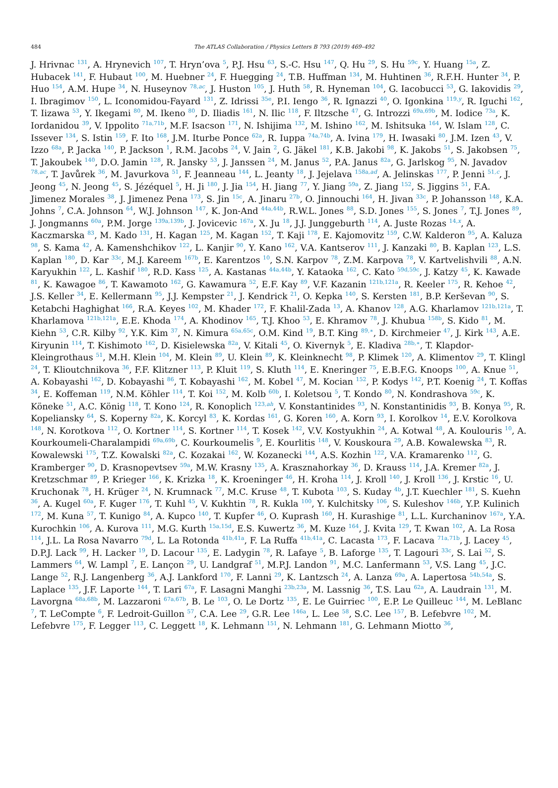484
The ATLAS Collaboration / Physics Letters B 793 (2019) 469–492
J. Hrivnac <sup>131</sup>, A. Hrynevich <sup>107</sup>, T. Hryn’ova <sup>5</sup>, P.J. Hsu <sup>63</sup>, S.-C. Hsu <sup>147</sup>, Q. Hu <sup>29</sup>, S. Hu <sup>59c</sup>, Y. Huang <sup>15a</sup>, Z. Hubacek <sup>141</sup>, F. Hubaut <sup>100</sup>, M. Huebner <sup>24</sup>, F. Huegging <sup>24</sup>, T.B. Huffman <sup>134</sup>, M. Huhtinen <sup>36</sup>, R.F.H. Hunter <sup>34</sup>, P. Huo <sup>154</sup>, A.M. Hupe <sup>34</sup>, N. Huseynov <sup>78,ac</sup>, J. Huston <sup>105</sup>, J. Huth <sup>58</sup>, R. Hyneman <sup>104</sup>, G. Iacobucci <sup>53</sup>, G. Iakovidis <sup>29</sup>, I. Ibragimov <sup>150</sup>, L. Iconomidou-Fayard <sup>131</sup>, Z. Idrissi <sup>35e</sup>, P.I. Iengo <sup>36</sup>, R. Ignazzi <sup>40</sup>, O. Igonkina <sup>119,y</sup>, R. Iguchi <sup>162</sup>, T. Iizawa <sup>53</sup>, Y. Ikegami <sup>80</sup>, M. Ikeno <sup>80</sup>, D. Iliadis <sup>161</sup>, N. Ilic <sup>118</sup>, F. Iltzsche <sup>47</sup>, G. Introzzi <sup>69a,69b</sup>, M. Iodice <sup>73a</sup>, K. Iordanidou <sup>39</sup>, V. Ippolito <sup>71a,71b</sup>, M.F. Isacson <sup>171</sup>, N. Ishijima <sup>132</sup>, M. Ishino <sup>162</sup>, M. Ishitsuka <sup>164</sup>, W. Islam <sup>128</sup>, C. Issever <sup>134</sup>, S. Istin <sup>159</sup>, F. Ito <sup>168</sup>, J.M. Iturbe Ponce <sup>62a</sup>, R. Iuppa <sup>74a,74b</sup>, A. Ivina <sup>179</sup>, H. Iwasaki <sup>80</sup>, J.M. Izen <sup>43</sup>, V. Izzo <sup>68a</sup>, P. Jacka <sup>140</sup>, P. Jackson <sup>1</sup>, R.M. Jacobs <sup>24</sup>, V. Jain <sup>2</sup>, G. Jäkel <sup>181</sup>, K.B. Jakobi <sup>98</sup>, K. Jakobs <sup>51</sup>, S. Jakobsen <sup>75</sup>, T. Jakoubek <sup>140</sup>, D.O. Jamin <sup>128</sup>, R. Jansky <sup>53</sup>, J. Janssen <sup>24</sup>, M. Janus <sup>52</sup>, P.A. Janus <sup>82a</sup>, G. Jarlskog <sup>95</sup>, N. Javadov <sup>78,ac</sup>, T. Javůrek <sup>36</sup>, M. Javurkova <sup>51</sup>, F. Jeanneau <sup>144</sup>, L. Jeanty <sup>18</sup>, J. Jejelava <sup>158a,ad</sup>, A. Jelinskas <sup>177</sup>, P. Jenni <sup>51,c</sup>, J. Jeong <sup>45</sup>, N. Jeong <sup>45</sup>, S. Jézéquel <sup>5</sup>, H. Ji <sup>180</sup>, J. Jia <sup>154</sup>, H. Jiang <sup>77</sup>, Y. Jiang <sup>59a</sup>, Z. Jiang <sup>152</sup>, S. Jiggins <sup>51</sup>, F.A. Jimenez Morales <sup>38</sup>, J. Jimenez Pena <sup>173</sup>, S. Jin <sup>15c</sup>, A. Jinaru <sup>27b</sup>, O. Jinnouchi <sup>164</sup>, H. Jivan <sup>33c</sup>, P. Johansson <sup>148</sup>, K.A. Johns <sup>7</sup>, C.A. Johnson <sup>64</sup>, W.J. Johnson <sup>147</sup>, K. Jon-And <sup>44a,44b</sup>, R.W.L. Jones <sup>88</sup>, S.D. Jones <sup>155</sup>, S. Jones <sup>7</sup>, T.J. Jones <sup>89</sup>, J. Jongmanns <sup>60a</sup>, P.M. Jorge <sup>139a,139b</sup>, J. Jovicevic <sup>167a</sup>, X. Ju <sup>18</sup>, J.J. Junggeburth <sup>114</sup>, A. Juste Rozas <sup>14,x</sup>, A. Kaczmarska <sup>83</sup>, M. Kado <sup>131</sup>, H. Kagan <sup>125</sup>, M. Kagan <sup>152</sup>, T. Kaji <sup>178</sup>, E. Kajomovitz <sup>159</sup>, C.W. Kalderon <sup>95</sup>, A. Kaluza <sup>98</sup>, S. Kama <sup>42</sup>, A. Kamenshchikov <sup>122</sup>, L. Kanjir <sup>90</sup>, Y. Kano <sup>162</sup>, V.A. Kantserov <sup>111</sup>, J. Kanzaki <sup>80</sup>, B. Kaplan <sup>123</sup>, L.S. Kaplan <sup>180</sup>, D. Kar <sup>33c</sup>, M.J. Kareem <sup>167b</sup>, E. Karentzos <sup>10</sup>, S.N. Karpov <sup>78</sup>, Z.M. Karpova <sup>78</sup>, V. Kartvelishvili <sup>88</sup>, A.N. Karyukhin <sup>122</sup>, L. Kashif <sup>180</sup>, R.D. Kass <sup>125</sup>, A. Kastanas <sup>44a,44b</sup>, Y. Kataoka <sup>162</sup>, C. Kato <sup>59d,59c</sup>, J. Katzy <sup>45</sup>, K. Kawade <sup>81</sup>, K. Kawagoe <sup>86</sup>, T. Kawamoto <sup>162</sup>, G. Kawamura <sup>52</sup>, E.F. Kay <sup>89</sup>, V.F. Kazanin <sup>121b,121a</sup>, R. Keeler <sup>175</sup>, R. Kehoe <sup>42</sup>, J.S. Keller <sup>34</sup>, E. Kellermann <sup>95</sup>, J.J. Kempster <sup>21</sup>, J. Kendrick <sup>21</sup>, O. Kepka <sup>140</sup>, S. Kersten <sup>181</sup>, B.P. Kerševan <sup>90</sup>, S. Ketabchi Haghighat <sup>166</sup>, R.A. Keyes <sup>102</sup>, M. Khader <sup>172</sup>, F. Khalil-Zada <sup>13</sup>, A. Khanov <sup>128</sup>, A.G. Kharlamov <sup>121b,121a</sup>, T. Kharlamova <sup>121b,121a</sup>, E.E. Khoda <sup>174</sup>, A. Khodinov <sup>165</sup>, T.J. Khoo <sup>53</sup>, E. Khramov <sup>78</sup>, J. Khubua <sup>158b</sup>, S. Kido <sup>81</sup>, M. Kiehn <sup>53</sup>, C.R. Kilby <sup>92</sup>, Y.K. Kim <sup>37</sup>, N. Kimura <sup>65a,65c</sup>, O.M. Kind <sup>19</sup>, B.T. King <sup>89,∗</sup>, D. Kirchmeier <sup>47</sup>, J. Kirk <sup>143</sup>, A.E. Kiryunin <sup>114</sup>, T. Kishimoto <sup>162</sup>, D. Kisielewska <sup>82a</sup>, V. Kitali <sup>45</sup>, O. Kivernyk <sup>5</sup>, E. Kladiva <sup>28b,∗</sup>, T. Klapdor-Kleingrothaus <sup>51</sup>, M.H. Klein <sup>104</sup>, M. Klein <sup>89</sup>, U. Klein <sup>89</sup>, K. Kleinknecht <sup>98</sup>, P. Klimek <sup>120</sup>, A. Klimentov <sup>29</sup>, T. Klingl <sup>24</sup>, T. Klioutchnikova <sup>36</sup>, F.F. Klitzner <sup>113</sup>, P. Kluit <sup>119</sup>, S. Kluth <sup>114</sup>, E. Kneringer <sup>75</sup>, E.B.F.G. Knoops <sup>100</sup>, A. Knue <sup>51</sup>, A. Kobayashi <sup>162</sup>, D. Kobayashi <sup>86</sup>, T. Kobayashi <sup>162</sup>, M. Kobel <sup>47</sup>, M. Kocian <sup>152</sup>, P. Kodys <sup>142</sup>, P.T. Koenig <sup>24</sup>, T. Koffas <sup>34</sup>, E. Koffeman <sup>119</sup>, N.M. Köhler <sup>114</sup>, T. Koi <sup>152</sup>, M. Kolb <sup>60b</sup>, I. Koletsou <sup>5</sup>, T. Kondo <sup>80</sup>, N. Kondrashova <sup>59c</sup>, K. Köneke <sup>51</sup>, A.C. König <sup>118</sup>, T. Kono <sup>124</sup>, R. Konoplich <sup>123,ah</sup>, V. Konstantinides <sup>93</sup>, N. Konstantinidis <sup>93</sup>, B. Konya <sup>95</sup>, R. Kopeliansky <sup>64</sup>, S. Koperny <sup>82a</sup>, K. Korcyl <sup>83</sup>, K. Kordas <sup>161</sup>, G. Koren <sup>160</sup>, A. Korn <sup>93</sup>, I. Korolkov <sup>14</sup>, E.V. Korolkova <sup>148</sup>, N. Korotkova <sup>112</sup>, O. Kortner <sup>114</sup>, S. Kortner <sup>114</sup>, T. Kosek <sup>142</sup>, V.V. Kostyukhin <sup>24</sup>, A. Kotwal <sup>48</sup>, A. Koulouris <sup>10</sup>, A. Kourkoumeli-Charalampidi <sup>69a,69b</sup>, C. Kourkoumelis <sup>9</sup>, E. Kourlitis <sup>148</sup>, V. Kouskoura <sup>29</sup>, A.B. Kowalewska <sup>83</sup>, R. Kowalewski <sup>175</sup>, T.Z. Kowalski <sup>82a</sup>, C. Kozakai <sup>162</sup>, W. Kozanecki <sup>144</sup>, A.S. Kozhin <sup>122</sup>, V.A. Kramarenko <sup>112</sup>, G. Kramberger <sup>90</sup>, D. Krasnopevtsev <sup>59a</sup>, M.W. Krasny <sup>135</sup>, A. Krasznahorkay <sup>36</sup>, D. Krauss <sup>114</sup>, J.A. Kremer <sup>82a</sup>, J. Kretzschmar <sup>89</sup>, P. Krieger <sup>166</sup>, K. Krizka <sup>18</sup>, K. Kroeninger <sup>46</sup>, H. Kroha <sup>114</sup>, J. Kroll <sup>140</sup>, J. Kroll <sup>136</sup>, J. Krstic <sup>16</sup>, U. Kruchonak <sup>78</sup>, H. Krüger <sup>24</sup>, N. Krumnack <sup>77</sup>, M.C. Kruse <sup>48</sup>, T. Kubota <sup>103</sup>, S. Kuday <sup>4b</sup>, J.T. Kuechler <sup>181</sup>, S. Kuehn <sup>36</sup>, A. Kugel <sup>60a</sup>, F. Kuger <sup>176</sup>, T. Kuhl <sup>45</sup>, V. Kukhtin <sup>78</sup>, R. Kukla <sup>100</sup>, Y. Kulchitsky <sup>106</sup>, S. Kuleshov <sup>146b</sup>, Y.P. Kulinich <sup>172</sup>, M. Kuna <sup>57</sup>, T. Kunigo <sup>84</sup>, A. Kupco <sup>140</sup>, T. Kupfer <sup>46</sup>, O. Kuprash <sup>160</sup>, H. Kurashige <sup>81</sup>, L.L. Kurchaninov <sup>167a</sup>, Y.A. Kurochkin <sup>106</sup>, A. Kurova <sup>111</sup>, M.G. Kurth <sup>15a,15d</sup>, E.S. Kuwertz <sup>36</sup>, M. Kuze <sup>164</sup>, J. Kvita <sup>129</sup>, T. Kwan <sup>102</sup>, A. La Rosa <sup>114</sup>, J.L. La Rosa Navarro <sup>79d</sup>, L. La Rotonda <sup>41b,41a</sup>, F. La Ruffa <sup>41b,41a</sup>, C. Lacasta <sup>173</sup>, F. Lacava <sup>71a,71b</sup>, J. Lacey <sup>45</sup>, D.P.J. Lack <sup>99</sup>, H. Lacker <sup>19</sup>, D. Lacour <sup>135</sup>, E. Ladygin <sup>78</sup>, R. Lafaye <sup>5</sup>, B. Laforge <sup>135</sup>, T. Lagouri <sup>33c</sup>, S. Lai <sup>52</sup>, S. Lammers <sup>64</sup>, W. Lampl <sup>7</sup>, E. Lançon <sup>29</sup>, U. Landgraf <sup>51</sup>, M.P.J. Landon <sup>91</sup>, M.C. Lanfermann <sup>53</sup>, V.S. Lang <sup>45</sup>, J.C. Lange <sup>52</sup>, R.J. Langenberg <sup>36</sup>, A.J. Lankford <sup>170</sup>, F. Lanni <sup>29</sup>, K. Lantzsch <sup>24</sup>, A. Lanza <sup>69a</sup>, A. Lapertosa <sup>54b,54a</sup>, S. Laplace <sup>135</sup>, J.F. Laporte <sup>144</sup>, T. Lari <sup>67a</sup>, F. Lasagni Manghi <sup>23b,23a</sup>, M. Lassnig <sup>36</sup>, T.S. Lau <sup>62a</sup>, A. Laudrain <sup>131</sup>, M. Lavorgna <sup>68a,68b</sup>, M. Lazzaroni <sup>67a,67b</sup>, B. Le <sup>103</sup>, O. Le Dortz <sup>135</sup>, E. Le Guirriec <sup>100</sup>, E.P. Le Quilleuc <sup>144</sup>, M. LeBlanc <sup>7</sup>, T. LeCompte <sup>6</sup>, F. Ledroit-Guillon <sup>57</sup>, C.A. Lee <sup>29</sup>, G.R. Lee <sup>146a</sup>, L. Lee <sup>58</sup>, S.C. Lee <sup>157</sup>, B. Lefebvre <sup>102</sup>, M. Lefebvre <sup>175</sup>, F. Legger <sup>113</sup>, C. Leggett <sup>18</sup>, K. Lehmann <sup>151</sup>, N. Lehmann <sup>181</sup>, G. Lehmann Miotto <sup>36</sup>,